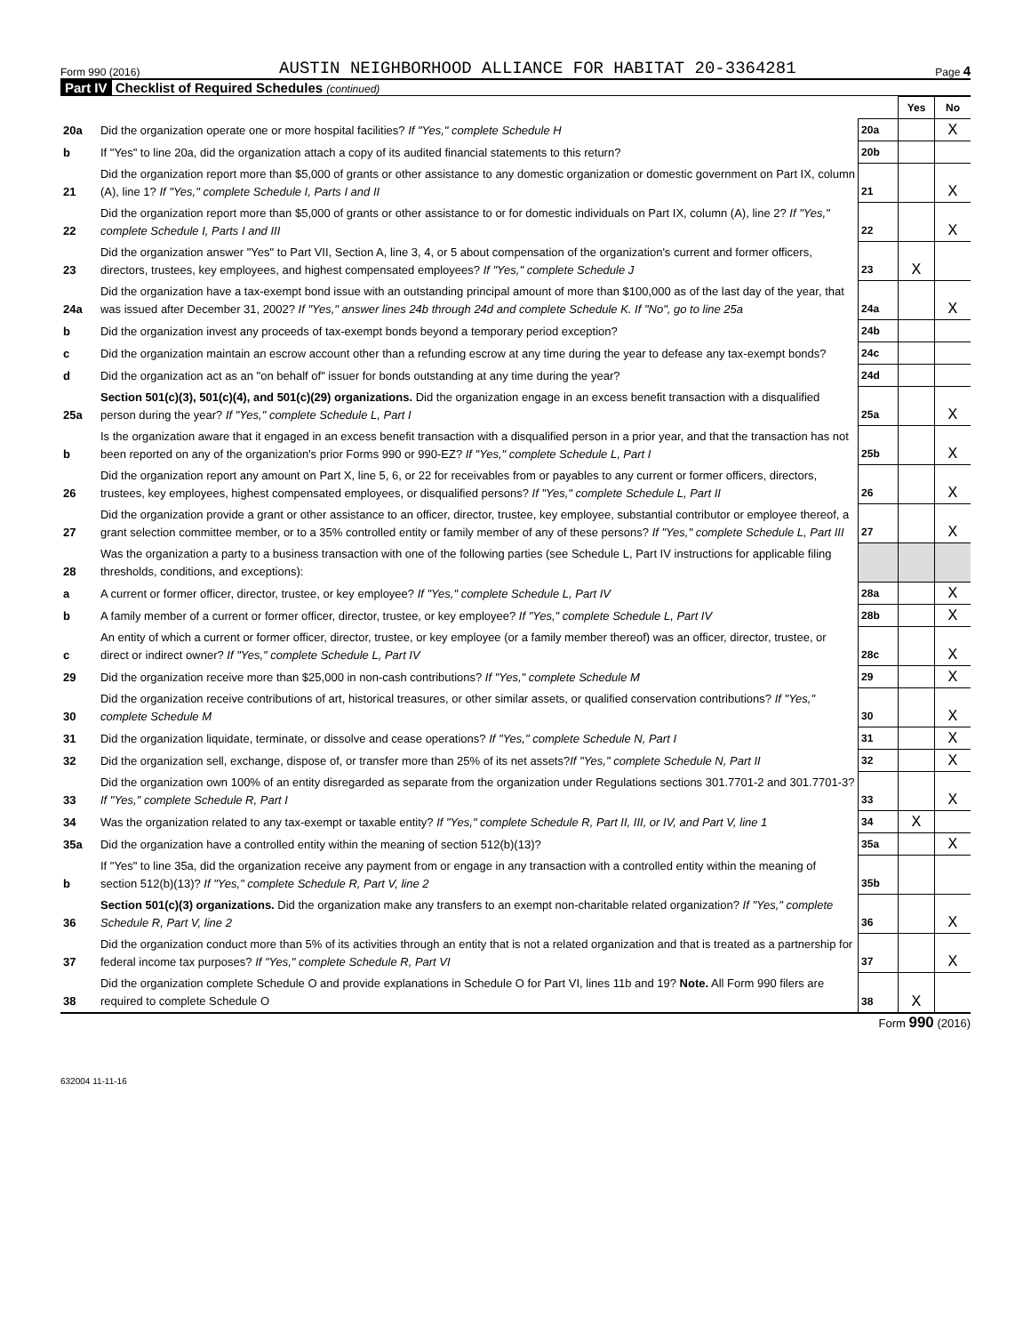Form 990 (2016) AUSTIN NEIGHBORHOOD ALLIANCE FOR HABITAT 20-3364281 Page 4
Part IV Checklist of Required Schedules (continued)
| | | | Yes | No |
| 20a | Did the organization operate one or more hospital facilities? If "Yes," complete Schedule H | 20a | | X |
| b | If "Yes" to line 20a, did the organization attach a copy of its audited financial statements to this return? | 20b | | |
| 21 | Did the organization report more than $5,000 of grants or other assistance to any domestic organization or domestic government on Part IX, column (A), line 1? If "Yes," complete Schedule I, Parts I and II | 21 | | X |
| 22 | Did the organization report more than $5,000 of grants or other assistance to or for domestic individuals on Part IX, column (A), line 2? If "Yes," complete Schedule I, Parts I and III | 22 | | X |
| 23 | Did the organization answer "Yes" to Part VII, Section A, line 3, 4, or 5 about compensation of the organization's current and former officers, directors, trustees, key employees, and highest compensated employees? If "Yes," complete Schedule J | 23 | X | |
| 24a | Did the organization have a tax-exempt bond issue with an outstanding principal amount of more than $100,000 as of the last day of the year, that was issued after December 31, 2002? If "Yes," answer lines 24b through 24d and complete Schedule K. If "No", go to line 25a | 24a | | X |
| b | Did the organization invest any proceeds of tax-exempt bonds beyond a temporary period exception? | 24b | | |
| c | Did the organization maintain an escrow account other than a refunding escrow at any time during the year to defease any tax-exempt bonds? | 24c | | |
| d | Did the organization act as an "on behalf of" issuer for bonds outstanding at any time during the year? | 24d | | |
| 25a | Section 501(c)(3), 501(c)(4), and 501(c)(29) organizations. Did the organization engage in an excess benefit transaction with a disqualified person during the year? If "Yes," complete Schedule L, Part I | 25a | | X |
| b | Is the organization aware that it engaged in an excess benefit transaction with a disqualified person in a prior year, and that the transaction has not been reported on any of the organization's prior Forms 990 or 990-EZ? If "Yes," complete Schedule L, Part I | 25b | | X |
| 26 | Did the organization report any amount on Part X, line 5, 6, or 22 for receivables from or payables to any current or former officers, directors, trustees, key employees, highest compensated employees, or disqualified persons? If "Yes," complete Schedule L, Part II | 26 | | X |
| 27 | Did the organization provide a grant or other assistance to an officer, director, trustee, key employee, substantial contributor or employee thereof, a grant selection committee member, or to a 35% controlled entity or family member of any of these persons? If "Yes," complete Schedule L, Part III | 27 | | X |
| 28 | Was the organization a party to a business transaction with one of the following parties (see Schedule L, Part IV instructions for applicable filing thresholds, conditions, and exceptions): | | | |
| a | A current or former officer, director, trustee, or key employee? If "Yes," complete Schedule L, Part IV | 28a | | X |
| b | A family member of a current or former officer, director, trustee, or key employee? If "Yes," complete Schedule L, Part IV | 28b | | X |
| c | An entity of which a current or former officer, director, trustee, or key employee (or a family member thereof) was an officer, director, trustee, or direct or indirect owner? If "Yes," complete Schedule L, Part IV | 28c | | X |
| 29 | Did the organization receive more than $25,000 in non-cash contributions? If "Yes," complete Schedule M | 29 | | X |
| 30 | Did the organization receive contributions of art, historical treasures, or other similar assets, or qualified conservation contributions? If "Yes," complete Schedule M | 30 | | X |
| 31 | Did the organization liquidate, terminate, or dissolve and cease operations? If "Yes," complete Schedule N, Part I | 31 | | X |
| 32 | Did the organization sell, exchange, dispose of, or transfer more than 25% of its net assets? If "Yes," complete Schedule N, Part II | 32 | | X |
| 33 | Did the organization own 100% of an entity disregarded as separate from the organization under Regulations sections 301.7701-2 and 301.7701-3? If "Yes," complete Schedule R, Part I | 33 | | X |
| 34 | Was the organization related to any tax-exempt or taxable entity? If "Yes," complete Schedule R, Part II, III, or IV, and Part V, line 1 | 34 | X | |
| 35a | Did the organization have a controlled entity within the meaning of section 512(b)(13)? | 35a | | X |
| b | If "Yes" to line 35a, did the organization receive any payment from or engage in any transaction with a controlled entity within the meaning of section 512(b)(13)? If "Yes," complete Schedule R, Part V, line 2 | 35b | | |
| 36 | Section 501(c)(3) organizations. Did the organization make any transfers to an exempt non-charitable related organization? If "Yes," complete Schedule R, Part V, line 2 | 36 | | X |
| 37 | Did the organization conduct more than 5% of its activities through an entity that is not a related organization and that is treated as a partnership for federal income tax purposes? If "Yes," complete Schedule R, Part VI | 37 | | X |
| 38 | Did the organization complete Schedule O and provide explanations in Schedule O for Part VI, lines 11b and 19? Note. All Form 990 filers are required to complete Schedule O | 38 | X | |
Form 990 (2016)
632004 11-11-16